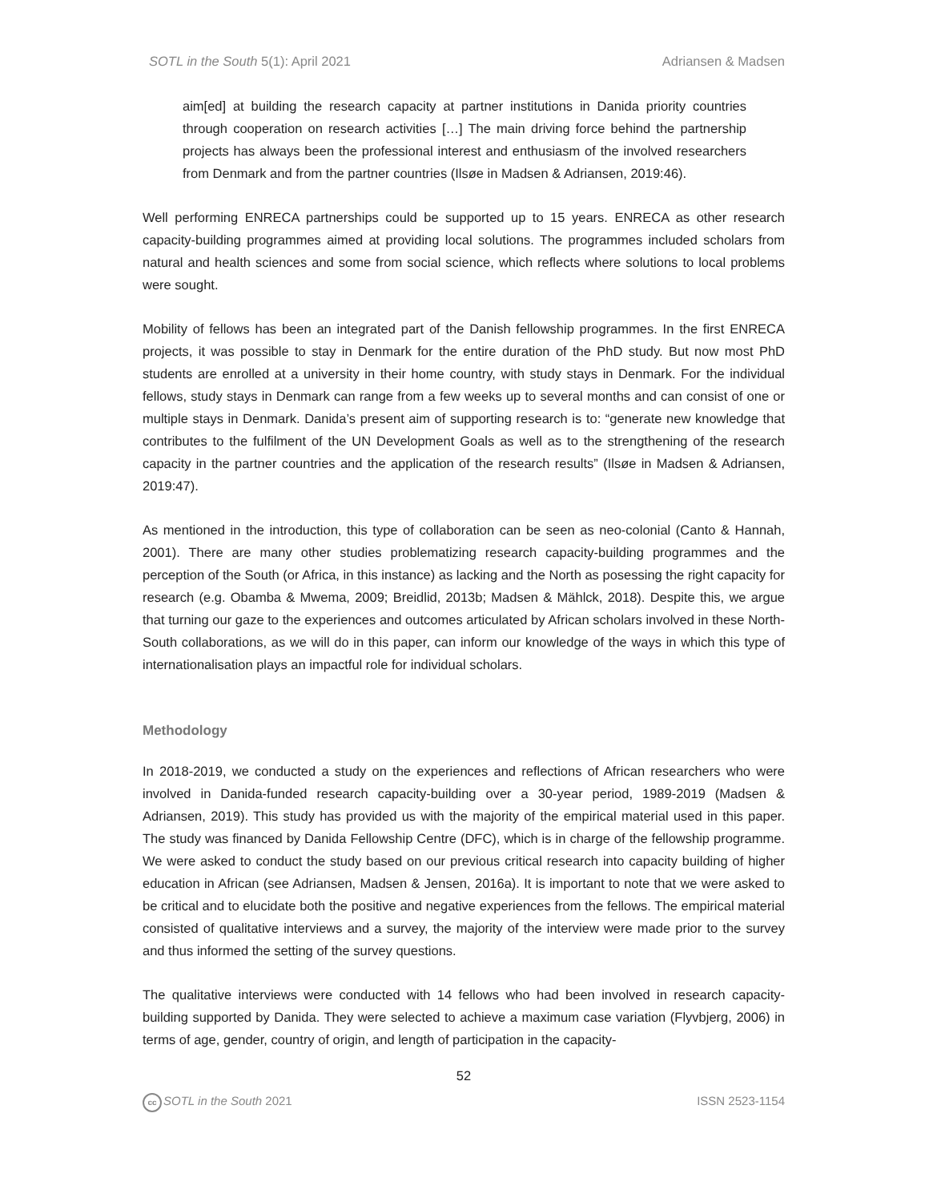SOTL in the South 5(1): April 2021 Adriansen & Madsen
aim[ed] at building the research capacity at partner institutions in Danida priority countries through cooperation on research activities […] The main driving force behind the partnership projects has always been the professional interest and enthusiasm of the involved researchers from Denmark and from the partner countries (Ilsøe in Madsen & Adriansen, 2019:46).
Well performing ENRECA partnerships could be supported up to 15 years. ENRECA as other research capacity-building programmes aimed at providing local solutions. The programmes included scholars from natural and health sciences and some from social science, which reflects where solutions to local problems were sought.
Mobility of fellows has been an integrated part of the Danish fellowship programmes. In the first ENRECA projects, it was possible to stay in Denmark for the entire duration of the PhD study. But now most PhD students are enrolled at a university in their home country, with study stays in Denmark. For the individual fellows, study stays in Denmark can range from a few weeks up to several months and can consist of one or multiple stays in Denmark. Danida’s present aim of supporting research is to: “generate new knowledge that contributes to the fulfilment of the UN Development Goals as well as to the strengthening of the research capacity in the partner countries and the application of the research results” (Ilsøe in Madsen & Adriansen, 2019:47).
As mentioned in the introduction, this type of collaboration can be seen as neo-colonial (Canto & Hannah, 2001). There are many other studies problematizing research capacity-building programmes and the perception of the South (or Africa, in this instance) as lacking and the North as posessing the right capacity for research (e.g. Obamba & Mwema, 2009; Breidlid, 2013b; Madsen & Mählck, 2018). Despite this, we argue that turning our gaze to the experiences and outcomes articulated by African scholars involved in these North-South collaborations, as we will do in this paper, can inform our knowledge of the ways in which this type of internationalisation plays an impactful role for individual scholars.
Methodology
In 2018-2019, we conducted a study on the experiences and reflections of African researchers who were involved in Danida-funded research capacity-building over a 30-year period, 1989-2019 (Madsen & Adriansen, 2019). This study has provided us with the majority of the empirical material used in this paper. The study was financed by Danida Fellowship Centre (DFC), which is in charge of the fellowship programme. We were asked to conduct the study based on our previous critical research into capacity building of higher education in African (see Adriansen, Madsen & Jensen, 2016a). It is important to note that we were asked to be critical and to elucidate both the positive and negative experiences from the fellows. The empirical material consisted of qualitative interviews and a survey, the majority of the interview were made prior to the survey and thus informed the setting of the survey questions.
The qualitative interviews were conducted with 14 fellows who had been involved in research capacity-building supported by Danida. They were selected to achieve a maximum case variation (Flyvbjerg, 2006) in terms of age, gender, country of origin, and length of participation in the capacity-
52
cc SOTL in the South 2021 ISSN 2523-1154